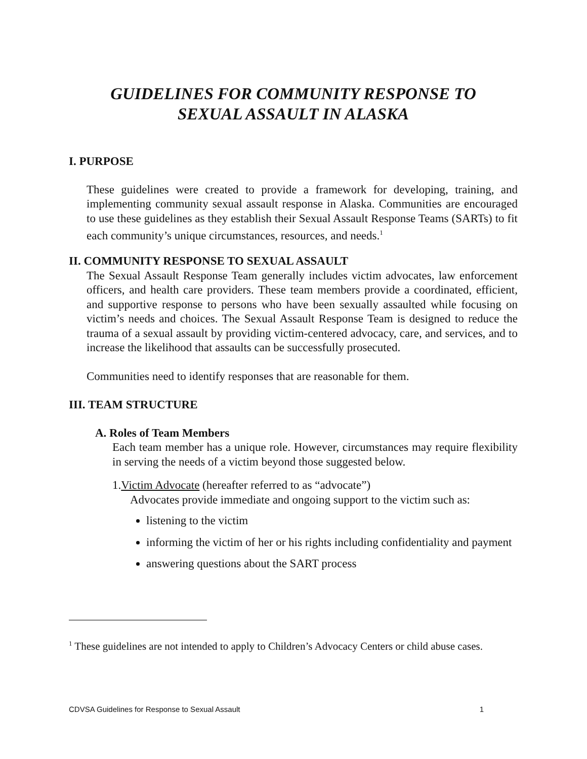GUIDELINES FOR COMMUNITY RESPONSE TO
SEXUAL ASSAULT IN ALASKA
I. PURPOSE
These guidelines were created to provide a framework for developing, training, and implementing community sexual assault response in Alaska. Communities are encouraged to use these guidelines as they establish their Sexual Assault Response Teams (SARTs) to fit each community’s unique circumstances, resources, and needs.<sup>1</sup>
II. COMMUNITY RESPONSE TO SEXUAL ASSAULT
The Sexual Assault Response Team generally includes victim advocates, law enforcement officers, and health care providers. These team members provide a coordinated, efficient, and supportive response to persons who have been sexually assaulted while focusing on victim’s needs and choices. The Sexual Assault Response Team is designed to reduce the trauma of a sexual assault by providing victim-centered advocacy, care, and services, and to increase the likelihood that assaults can be successfully prosecuted.
Communities need to identify responses that are reasonable for them.
III. TEAM STRUCTURE
A. Roles of Team Members
Each team member has a unique role. However, circumstances may require flexibility in serving the needs of a victim beyond those suggested below.
1.Victim Advocate (hereafter referred to as “advocate”)
Advocates provide immediate and ongoing support to the victim such as:
listening to the victim
informing the victim of her or his rights including confidentiality and payment
answering questions about the SART process
<sup>1</sup> These guidelines are not intended to apply to Children’s Advocacy Centers or child abuse cases.
CDVSA Guidelines for Response to Sexual Assault 1